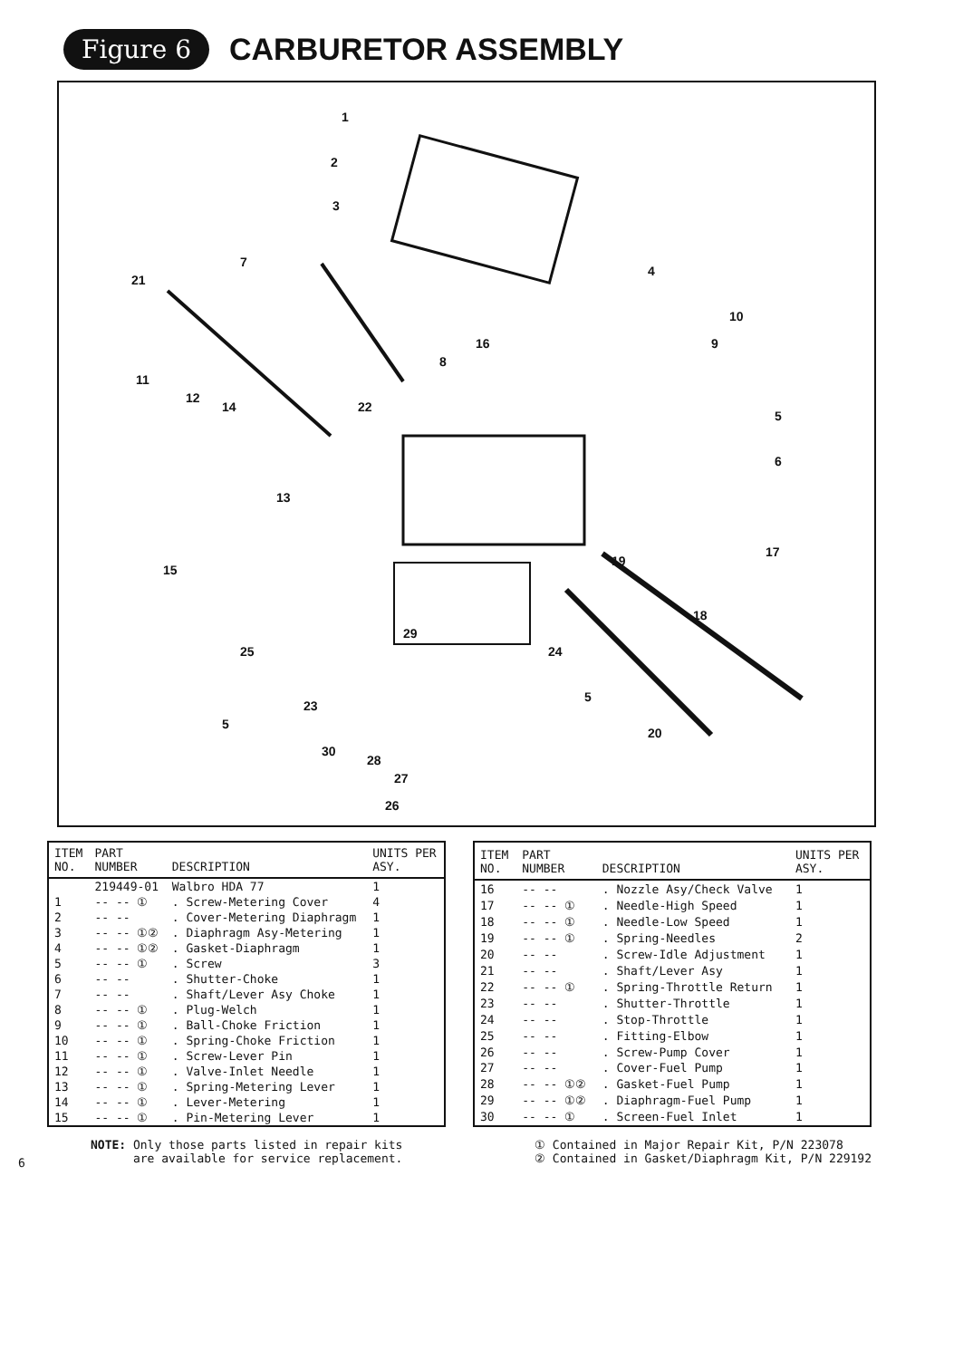Figure 6 CARBURETOR ASSEMBLY
1
2
3
4
7
21
10
9 16
8
11
12
14 22
5
6
13
15
17
19
18
29
24 25
5
23
5
20
30
28
27
26
| ITEM NO. | PART NUMBER | DESCRIPTION | UNITS PER ASY. |
| --- | --- | --- | --- |
| | 219449-01 | Walbro HDA 77 | 1 |
| 1 | -- -- ① | . Screw-Metering Cover | 4 |
| 2 | -- -- | . Cover-Metering Diaphragm | 1 |
| 3 | -- -- ①② | . Diaphragm Asy-Metering | 1 |
| 4 | -- -- ①② | . Gasket-Diaphragm | 1 |
| 5 | -- -- ① | . Screw | 3 |
| 6 | -- -- | . Shutter-Choke | 1 |
| 7 | -- -- | . Shaft/Lever Asy Choke | 1 |
| 8 | -- -- ① | . Plug-Welch | 1 |
| 9 | -- -- ① | . Ball-Choke Friction | 1 |
| 10 | -- -- ① | . Spring-Choke Friction | 1 |
| 11 | -- -- ① | . Screw-Lever Pin | 1 |
| 12 | -- -- ① | . Valve-Inlet Needle | 1 |
| 13 | -- -- ① | . Spring-Metering Lever | 1 |
| 14 | -- -- ① | . Lever-Metering | 1 |
| 15 | -- -- ① | . Pin-Metering Lever | 1 |
| ITEM NO. | PART NUMBER | DESCRIPTION | UNITS PER ASY. |
| --- | --- | --- | --- |
| 16 | -- -- | . Nozzle Asy/Check Valve | 1 |
| 17 | -- -- ① | . Needle-High Speed | 1 |
| 18 | -- -- ① | . Needle-Low Speed | 1 |
| 19 | -- -- ① | . Spring-Needles | 2 |
| 20 | -- -- | . Screw-Idle Adjustment | 1 |
| 21 | -- -- | . Shaft/Lever Asy | 1 |
| 22 | -- -- ① | . Spring-Throttle Return | 1 |
| 23 | -- -- | . Shutter-Throttle | 1 |
| 24 | -- -- | . Stop-Throttle | 1 |
| 25 | -- -- | . Fitting-Elbow | 1 |
| 26 | -- -- | . Screw-Pump Cover | 1 |
| 27 | -- -- | . Cover-Fuel Pump | 1 |
| 28 | -- -- ①② | . Gasket-Fuel Pump | 1 |
| 29 | -- -- ①② | . Diaphragm-Fuel Pump | 1 |
| 30 | -- -- ① | . Screen-Fuel Inlet | 1 |
6
NOTE: Only those parts listed in repair kits
are available for service replacement.
① Contained in Major Repair Kit, P/N 223078
② Contained in Gasket/Diaphragm Kit, P/N 229192